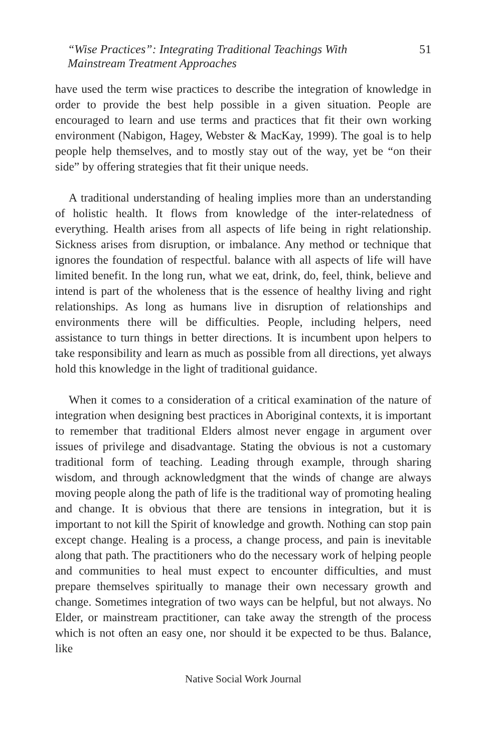“Wise Practices”: Integrating Traditional Teachings With
Mainstream Treatment Approaches
51
have used the term wise practices to describe the integration of knowledge in order to provide the best help possible in a given situation. People are encouraged to learn and use terms and practices that fit their own working environment (Nabigon, Hagey, Webster & MacKay, 1999). The goal is to help people help themselves, and to mostly stay out of the way, yet be “on their side” by offering strategies that fit their unique needs.
A traditional understanding of healing implies more than an understanding of holistic health. It flows from knowledge of the inter-relatedness of everything. Health arises from all aspects of life being in right relationship. Sickness arises from disruption, or imbalance. Any method or technique that ignores the foundation of respectful. balance with all aspects of life will have limited benefit. In the long run, what we eat, drink, do, feel, think, believe and intend is part of the wholeness that is the essence of healthy living and right relationships. As long as humans live in disruption of relationships and environments there will be difficulties. People, including helpers, need assistance to turn things in better directions. It is incumbent upon helpers to take responsibility and learn as much as possible from all directions, yet always hold this knowledge in the light of traditional guidance.
When it comes to a consideration of a critical examination of the nature of integration when designing best practices in Aboriginal contexts, it is important to remember that traditional Elders almost never engage in argument over issues of privilege and disadvantage. Stating the obvious is not a customary traditional form of teaching. Leading through example, through sharing wisdom, and through acknowledgment that the winds of change are always moving people along the path of life is the traditional way of promoting healing and change. It is obvious that there are tensions in integration, but it is important to not kill the Spirit of knowledge and growth. Nothing can stop pain except change. Healing is a process, a change process, and pain is inevitable along that path. The practitioners who do the necessary work of helping people and communities to heal must expect to encounter difficulties, and must prepare themselves spiritually to manage their own necessary growth and change. Sometimes integration of two ways can be helpful, but not always. No Elder, or mainstream practitioner, can take away the strength of the process which is not often an easy one, nor should it be expected to be thus. Balance, like
Native Social Work Journal